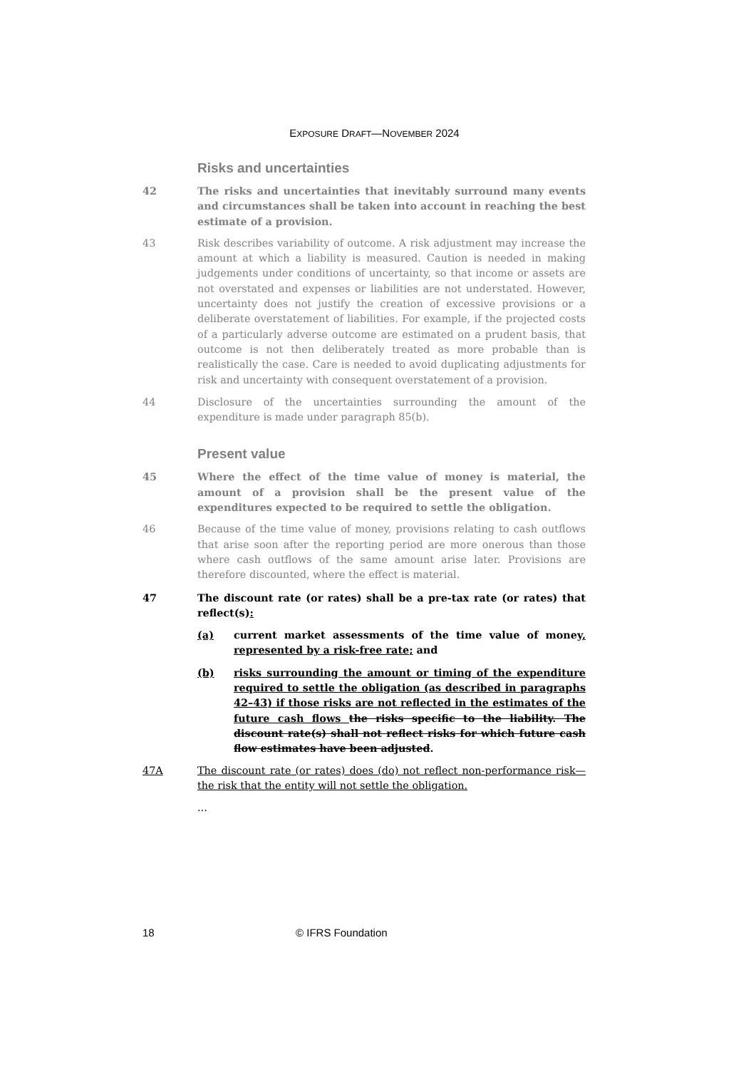EXPOSURE DRAFT—NOVEMBER 2024
Risks and uncertainties
42 The risks and uncertainties that inevitably surround many events and circumstances shall be taken into account in reaching the best estimate of a provision.
43 Risk describes variability of outcome. A risk adjustment may increase the amount at which a liability is measured. Caution is needed in making judgements under conditions of uncertainty, so that income or assets are not overstated and expenses or liabilities are not understated. However, uncertainty does not justify the creation of excessive provisions or a deliberate overstatement of liabilities. For example, if the projected costs of a particularly adverse outcome are estimated on a prudent basis, that outcome is not then deliberately treated as more probable than is realistically the case. Care is needed to avoid duplicating adjustments for risk and uncertainty with consequent overstatement of a provision.
44 Disclosure of the uncertainties surrounding the amount of the expenditure is made under paragraph 85(b).
Present value
45 Where the effect of the time value of money is material, the amount of a provision shall be the present value of the expenditures expected to be required to settle the obligation.
46 Because of the time value of money, provisions relating to cash outflows that arise soon after the reporting period are more onerous than those where cash outflows of the same amount arise later. Provisions are therefore discounted, where the effect is material.
47
The discount rate (or rates) shall be a pre-tax rate (or rates) that reflect(s):
(a) current market assessments of the time value of money, represented by a risk-free rate; and
(b) risks surrounding the amount or timing of the expenditure required to settle the obligation (as described in paragraphs 42–43) if those risks are not reflected in the estimates of the future cash flows the risks specific to the liability. The discount rate(s) shall not reflect risks for which future cash flow estimates have been adjusted.
47A The discount rate (or rates) does (do) not reflect non-performance risk—the risk that the entity will not settle the obligation.
...
18 © IFRS Foundation